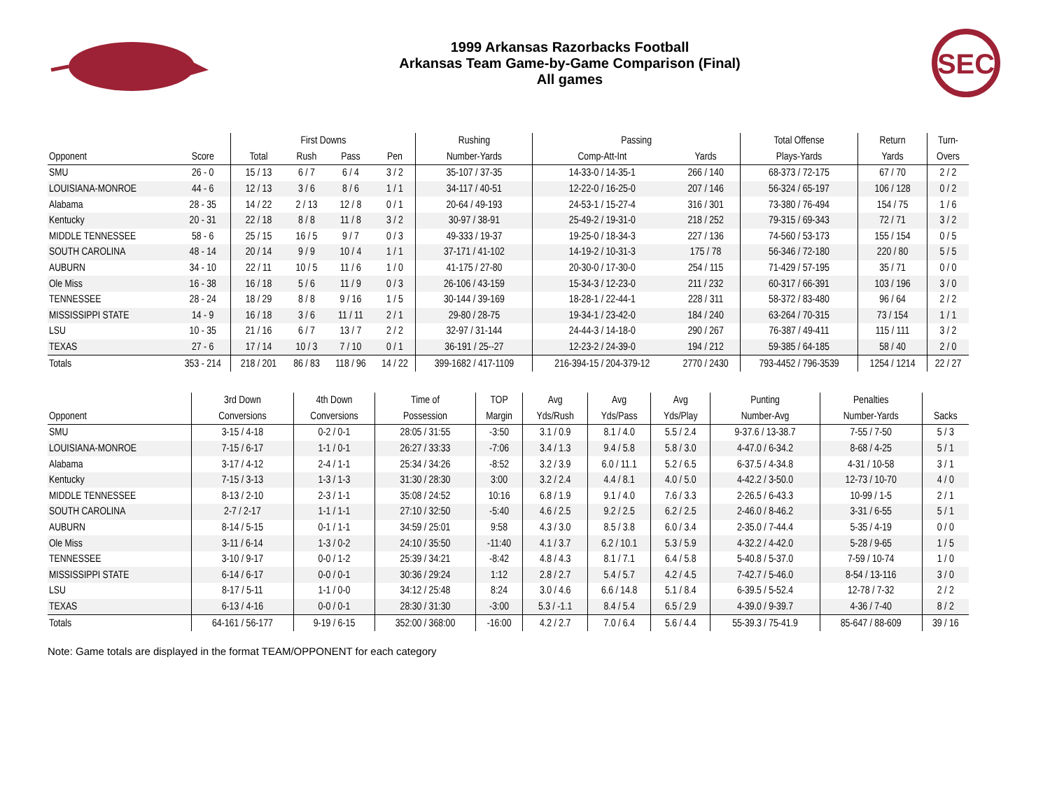1999 Arkansas Razorbacks Football
Arkansas Team Game-by-Game Comparison (Final)
All games
SEC
| | | First Downs | | | | Rushing | Passing | | Total Offense | Return | Turn- |
| --- | --- | --- | --- | --- | --- | --- | --- | --- | --- | --- | --- |
| Opponent | Score | Total | Rush | Pass | Pen | Number-Yards | Comp-Att-Int | Yards | Plays-Yards | Yards | Overs |
| SMU | 26 - 0 | 15 / 13 | 6 / 7 | 6 / 4 | 3 / 2 | 35-107 / 37-35 | 14-33-0 / 14-35-1 | 266 / 140 | 68-373 / 72-175 | 67 / 70 | 2 / 2 |
| LOUISIANA-MONROE | 44 - 6 | 12 / 13 | 3 / 6 | 8 / 6 | 1 / 1 | 34-117 / 40-51 | 12-22-0 / 16-25-0 | 207 / 146 | 56-324 / 65-197 | 106 / 128 | 0 / 2 |
| Alabama | 28 - 35 | 14 / 22 | 2 / 13 | 12 / 8 | 0 / 1 | 20-64 / 49-193 | 24-53-1 / 15-27-4 | 316 / 301 | 73-380 / 76-494 | 154 / 75 | 1 / 6 |
| Kentucky | 20 - 31 | 22 / 18 | 8 / 8 | 11 / 8 | 3 / 2 | 30-97 / 38-91 | 25-49-2 / 19-31-0 | 218 / 252 | 79-315 / 69-343 | 72 / 71 | 3 / 2 |
| MIDDLE TENNESSEE | 58 - 6 | 25 / 15 | 16 / 5 | 9 / 7 | 0 / 3 | 49-333 / 19-37 | 19-25-0 / 18-34-3 | 227 / 136 | 74-560 / 53-173 | 155 / 154 | 0 / 5 |
| SOUTH CAROLINA | 48 - 14 | 20 / 14 | 9 / 9 | 10 / 4 | 1 / 1 | 37-171 / 41-102 | 14-19-2 / 10-31-3 | 175 / 78 | 56-346 / 72-180 | 220 / 80 | 5 / 5 |
| AUBURN | 34 - 10 | 22 / 11 | 10 / 5 | 11 / 6 | 1 / 0 | 41-175 / 27-80 | 20-30-0 / 17-30-0 | 254 / 115 | 71-429 / 57-195 | 35 / 71 | 0 / 0 |
| Ole Miss | 16 - 38 | 16 / 18 | 5 / 6 | 11 / 9 | 0 / 3 | 26-106 / 43-159 | 15-34-3 / 12-23-0 | 211 / 232 | 60-317 / 66-391 | 103 / 196 | 3 / 0 |
| TENNESSEE | 28 - 24 | 18 / 29 | 8 / 8 | 9 / 16 | 1 / 5 | 30-144 / 39-169 | 18-28-1 / 22-44-1 | 228 / 311 | 58-372 / 83-480 | 96 / 64 | 2 / 2 |
| MISSISSIPPI STATE | 14 - 9 | 16 / 18 | 3 / 6 | 11 / 11 | 2 / 1 | 29-80 / 28-75 | 19-34-1 / 23-42-0 | 184 / 240 | 63-264 / 70-315 | 73 / 154 | 1 / 1 |
| LSU | 10 - 35 | 21 / 16 | 6 / 7 | 13 / 7 | 2 / 2 | 32-97 / 31-144 | 24-44-3 / 14-18-0 | 290 / 267 | 76-387 / 49-411 | 115 / 111 | 3 / 2 |
| TEXAS | 27 - 6 | 17 / 14 | 10 / 3 | 7 / 10 | 0 / 1 | 36-191 / 25--27 | 12-23-2 / 24-39-0 | 194 / 212 | 59-385 / 64-185 | 58 / 40 | 2 / 0 |
| Totals | 353 - 214 | 218 / 201 | 86 / 83 | 118 / 96 | 14 / 22 | 399-1682 / 417-1109 | 216-394-15 / 204-379-12 | 2770 / 2430 | 793-4452 / 796-3539 | 1254 / 1214 | 22 / 27 |
| | 3rd Down | 4th Down | Time of | TOP | Avg | Avg | Avg | Punting | Penalties | |
| --- | --- | --- | --- | --- | --- | --- | --- | --- | --- | --- |
| Opponent | Conversions | Conversions | Possession | Margin | Yds/Rush | Yds/Pass | Yds/Play | Number-Avg | Number-Yards | Sacks |
| SMU | 3-15 / 4-18 | 0-2 / 0-1 | 28:05 / 31:55 | -3:50 | 3.1 / 0.9 | 8.1 / 4.0 | 5.5 / 2.4 | 9-37.6 / 13-38.7 | 7-55 / 7-50 | 5 / 3 |
| LOUISIANA-MONROE | 7-15 / 6-17 | 1-1 / 0-1 | 26:27 / 33:33 | -7:06 | 3.4 / 1.3 | 9.4 / 5.8 | 5.8 / 3.0 | 4-47.0 / 6-34.2 | 8-68 / 4-25 | 5 / 1 |
| Alabama | 3-17 / 4-12 | 2-4 / 1-1 | 25:34 / 34:26 | -8:52 | 3.2 / 3.9 | 6.0 / 11.1 | 5.2 / 6.5 | 6-37.5 / 4-34.8 | 4-31 / 10-58 | 3 / 1 |
| Kentucky | 7-15 / 3-13 | 1-3 / 1-3 | 31:30 / 28:30 | 3:00 | 3.2 / 2.4 | 4.4 / 8.1 | 4.0 / 5.0 | 4-42.2 / 3-50.0 | 12-73 / 10-70 | 4 / 0 |
| MIDDLE TENNESSEE | 8-13 / 2-10 | 2-3 / 1-1 | 35:08 / 24:52 | 10:16 | 6.8 / 1.9 | 9.1 / 4.0 | 7.6 / 3.3 | 2-26.5 / 6-43.3 | 10-99 / 1-5 | 2 / 1 |
| SOUTH CAROLINA | 2-7 / 2-17 | 1-1 / 1-1 | 27:10 / 32:50 | -5:40 | 4.6 / 2.5 | 9.2 / 2.5 | 6.2 / 2.5 | 2-46.0 / 8-46.2 | 3-31 / 6-55 | 5 / 1 |
| AUBURN | 8-14 / 5-15 | 0-1 / 1-1 | 34:59 / 25:01 | 9:58 | 4.3 / 3.0 | 8.5 / 3.8 | 6.0 / 3.4 | 2-35.0 / 7-44.4 | 5-35 / 4-19 | 0 / 0 |
| Ole Miss | 3-11 / 6-14 | 1-3 / 0-2 | 24:10 / 35:50 | -11:40 | 4.1 / 3.7 | 6.2 / 10.1 | 5.3 / 5.9 | 4-32.2 / 4-42.0 | 5-28 / 9-65 | 1 / 5 |
| TENNESSEE | 3-10 / 9-17 | 0-0 / 1-2 | 25:39 / 34:21 | -8:42 | 4.8 / 4.3 | 8.1 / 7.1 | 6.4 / 5.8 | 5-40.8 / 5-37.0 | 7-59 / 10-74 | 1 / 0 |
| MISSISSIPPI STATE | 6-14 / 6-17 | 0-0 / 0-1 | 30:36 / 29:24 | 1:12 | 2.8 / 2.7 | 5.4 / 5.7 | 4.2 / 4.5 | 7-42.7 / 5-46.0 | 8-54 / 13-116 | 3 / 0 |
| LSU | 8-17 / 5-11 | 1-1 / 0-0 | 34:12 / 25:48 | 8:24 | 3.0 / 4.6 | 6.6 / 14.8 | 5.1 / 8.4 | 6-39.5 / 5-52.4 | 12-78 / 7-32 | 2 / 2 |
| TEXAS | 6-13 / 4-16 | 0-0 / 0-1 | 28:30 / 31:30 | -3:00 | 5.3 / -1.1 | 8.4 / 5.4 | 6.5 / 2.9 | 4-39.0 / 9-39.7 | 4-36 / 7-40 | 8 / 2 |
| Totals | 64-161 / 56-177 | 9-19 / 6-15 | 352:00 / 368:00 | -16:00 | 4.2 / 2.7 | 7.0 / 6.4 | 5.6 / 4.4 | 55-39.3 / 75-41.9 | 85-647 / 88-609 | 39 / 16 |
Note: Game totals are displayed in the format TEAM/OPPONENT for each category